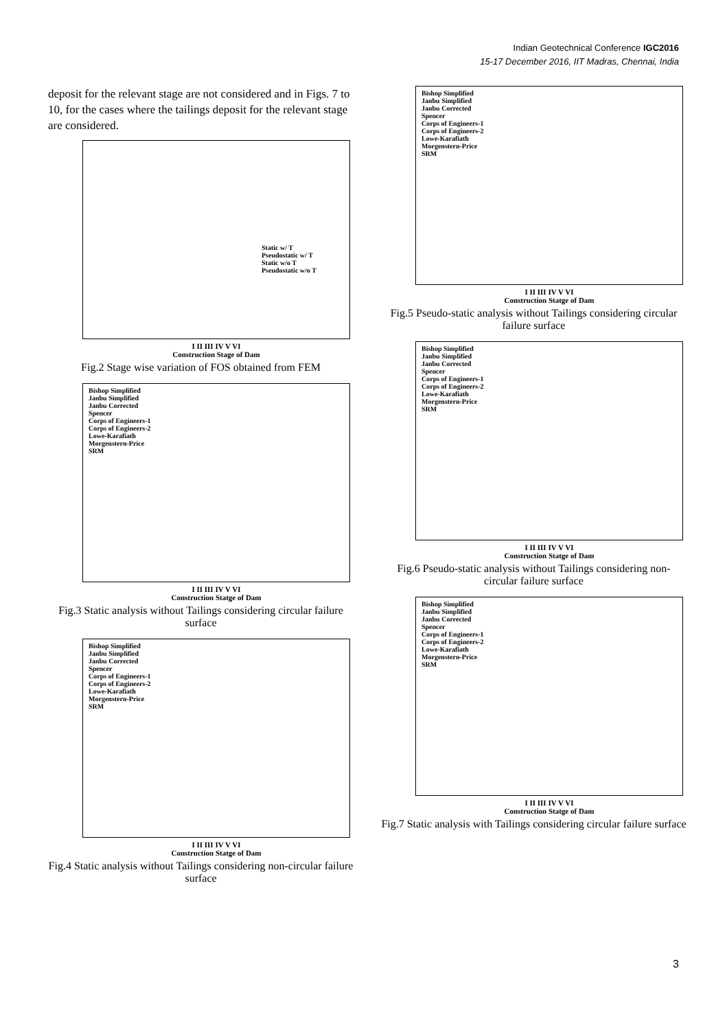Indian Geotechnical Conference IGC2016
15-17 December 2016, IIT Madras, Chennai, India
deposit for the relevant stage are not considered and in Figs. 7 to 10, for the cases where the tailings deposit for the relevant stage are considered.
Static w/ T
Pseudostatic w/ T
Static w/o T
Pseudostatic w/o T
I II III IV V VI
Construction Stage of Dam
Fig.2 Stage wise variation of FOS obtained from FEM
Bishop Simplified
Janbu Simplified
Janbu Corrected
Spencer
Corps of Engineers-1
Corps of Engineers-2
Lowe-Karafiath
Morgenstern-Price
SRM
I II III IV V VI
Construction Statge of Dam
Fig.3 Static analysis without Tailings considering circular failure surface
Bishop Simplified
Janbu Simplified
Janbu Corrected
Spencer
Corps of Engineers-1
Corps of Engineers-2
Lowe-Karafiath
Morgenstern-Price
SRM
I II III IV V VI
Construction Statge of Dam
Fig.4 Static analysis without Tailings considering non-circular failure surface
Bishop Simplified
Janbu Simplified
Janbu Corrected
Spencer
Corps of Engineers-1
Corps of Engineers-2
Lowe-Karafiath
Morgenstern-Price
SRM
I II III IV V VI
Construction Statge of Dam
Fig.5 Pseudo-static analysis without Tailings considering circular failure surface
Bishop Simplified
Janbu Simplified
Janbu Corrected
Spencer
Corps of Engineers-1
Corps of Engineers-2
Lowe-Karafiath
Morgenstern-Price
SRM
I II III IV V VI
Construction Statge of Dam
Fig.6 Pseudo-static analysis without Tailings considering non-circular failure surface
Bishop Simplified
Janbu Simplified
Janbu Corrected
Spencer
Corps of Engineers-1
Corps of Engineers-2
Lowe-Karafiath
Morgenstern-Price
SRM
I II III IV V VI
Construction Statge of Dam
Fig.7 Static analysis with Tailings considering circular failure surface
3